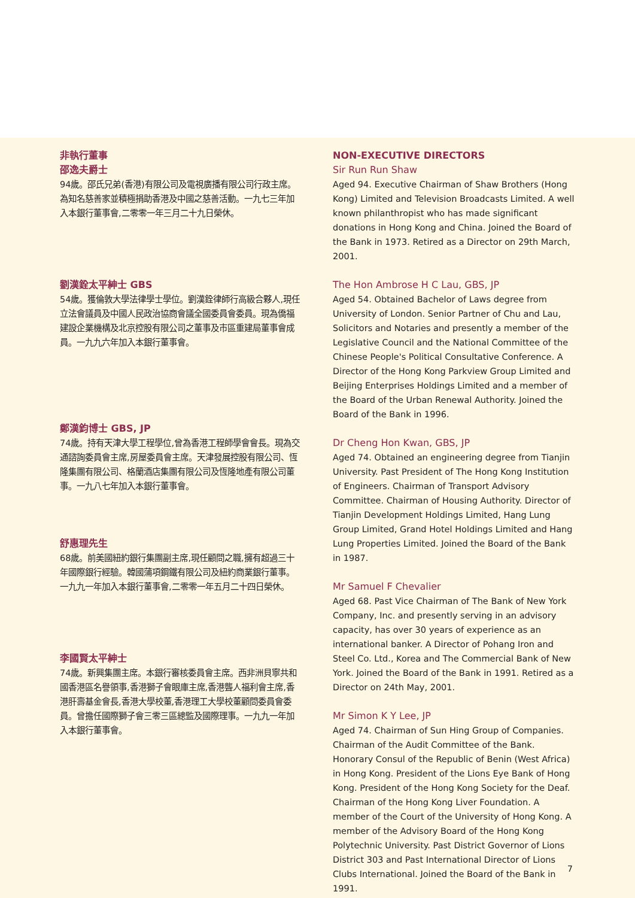非執行董事
邵逸夫爵士
94歲。邵氏兄弟(香港)有限公司及電視廣播有限公司行政主席。為知名慈善家並積極捐助香港及中國之慈善活動。一九七三年加入本銀行董事會,二零零一年三月二十九日榮休。
劉漢銓太平紳士 GBS
54歲。獲倫敦大學法律學士學位。劉漢銓律師行高級合夥人,現任立法會議員及中國人民政治協商會議全國委員會委員。現為僑福建設企業機構及北京控股有限公司之董事及市區重建局董事會成員。一九九六年加入本銀行董事會。
鄭漢鈞博士 GBS, JP
74歲。持有天津大學工程學位,曾為香港工程師學會會長。現為交通諮詢委員會主席,房屋委員會主席。天津發展控股有限公司、恆隆集團有限公司、格蘭酒店集團有限公司及恆隆地產有限公司董事。一九八七年加入本銀行董事會。
舒惠理先生
68歲。前美國紐約銀行集團副主席,現任顧問之職,擁有超過三十年國際銀行經驗。韓國蒲項鋼鐵有限公司及紐約商業銀行董事。一九九一年加入本銀行董事會,二零零一年五月二十四日榮休。
李國賢太平紳士
74歲。新興集團主席。本銀行審核委員會主席。西非洲貝寧共和國香港區名譽領事,香港獅子會眼庫主席,香港聾人福利會主席,香港肝壽基金會長,香港大學校董,香港理工大學校董顧問委員會委員。曾擔任國際獅子會三零三區總監及國際理事。一九九一年加入本銀行董事會。
NON-EXECUTIVE DIRECTORS
Sir Run Run Shaw
Aged 94. Executive Chairman of Shaw Brothers (Hong Kong) Limited and Television Broadcasts Limited. A well known philanthropist who has made significant donations in Hong Kong and China. Joined the Board of the Bank in 1973. Retired as a Director on 29th March, 2001.
The Hon Ambrose H C Lau, GBS, JP
Aged 54. Obtained Bachelor of Laws degree from University of London. Senior Partner of Chu and Lau, Solicitors and Notaries and presently a member of the Legislative Council and the National Committee of the Chinese People's Political Consultative Conference. A Director of the Hong Kong Parkview Group Limited and Beijing Enterprises Holdings Limited and a member of the Board of the Urban Renewal Authority. Joined the Board of the Bank in 1996.
Dr Cheng Hon Kwan, GBS, JP
Aged 74. Obtained an engineering degree from Tianjin University. Past President of The Hong Kong Institution of Engineers. Chairman of Transport Advisory Committee. Chairman of Housing Authority. Director of Tianjin Development Holdings Limited, Hang Lung Group Limited, Grand Hotel Holdings Limited and Hang Lung Properties Limited. Joined the Board of the Bank in 1987.
Mr Samuel F Chevalier
Aged 68. Past Vice Chairman of The Bank of New York Company, Inc. and presently serving in an advisory capacity, has over 30 years of experience as an international banker. A Director of Pohang Iron and Steel Co. Ltd., Korea and The Commercial Bank of New York. Joined the Board of the Bank in 1991. Retired as a Director on 24th May, 2001.
Mr Simon K Y Lee, JP
Aged 74. Chairman of Sun Hing Group of Companies. Chairman of the Audit Committee of the Bank. Honorary Consul of the Republic of Benin (West Africa) in Hong Kong. President of the Lions Eye Bank of Hong Kong. President of the Hong Kong Society for the Deaf. Chairman of the Hong Kong Liver Foundation. A member of the Court of the University of Hong Kong. A member of the Advisory Board of the Hong Kong Polytechnic University. Past District Governor of Lions District 303 and Past International Director of Lions Clubs International. Joined the Board of the Bank in 1991.
7